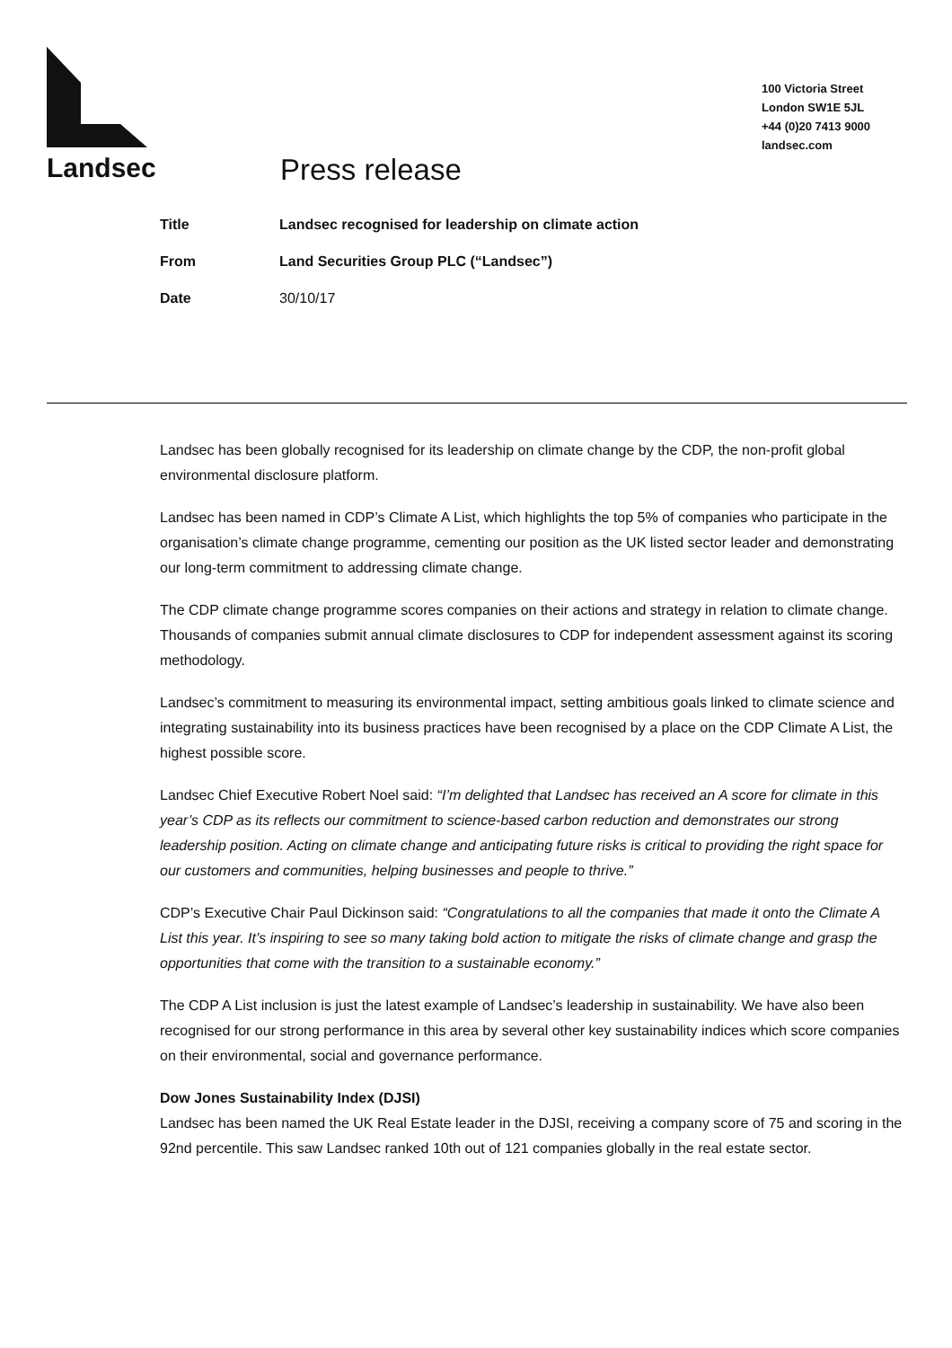Landsec
100 Victoria Street
London SW1E 5JL
+44 (0)20 7413 9000
landsec.com
Press release
| Title | Landsec recognised for leadership on climate action |
| From | Land Securities Group PLC (“Landsec”) |
| Date | 30/10/17 |
Landsec has been globally recognised for its leadership on climate change by the CDP, the non-profit global environmental disclosure platform.
Landsec has been named in CDP’s Climate A List, which highlights the top 5% of companies who participate in the organisation’s climate change programme, cementing our position as the UK listed sector leader and demonstrating our long-term commitment to addressing climate change.
The CDP climate change programme scores companies on their actions and strategy in relation to climate change. Thousands of companies submit annual climate disclosures to CDP for independent assessment against its scoring methodology.
Landsec’s commitment to measuring its environmental impact, setting ambitious goals linked to climate science and integrating sustainability into its business practices have been recognised by a place on the CDP Climate A List, the highest possible score.
Landsec Chief Executive Robert Noel said: “I’m delighted that Landsec has received an A score for climate in this year’s CDP as its reflects our commitment to science-based carbon reduction and demonstrates our strong leadership position. Acting on climate change and anticipating future risks is critical to providing the right space for our customers and communities, helping businesses and people to thrive.”
CDP’s Executive Chair Paul Dickinson said: “Congratulations to all the companies that made it onto the Climate A List this year. It’s inspiring to see so many taking bold action to mitigate the risks of climate change and grasp the opportunities that come with the transition to a sustainable economy.”
The CDP A List inclusion is just the latest example of Landsec’s leadership in sustainability. We have also been recognised for our strong performance in this area by several other key sustainability indices which score companies on their environmental, social and governance performance.
Dow Jones Sustainability Index (DJSI)
Landsec has been named the UK Real Estate leader in the DJSI, receiving a company score of 75 and scoring in the 92nd percentile. This saw Landsec ranked 10th out of 121 companies globally in the real estate sector.